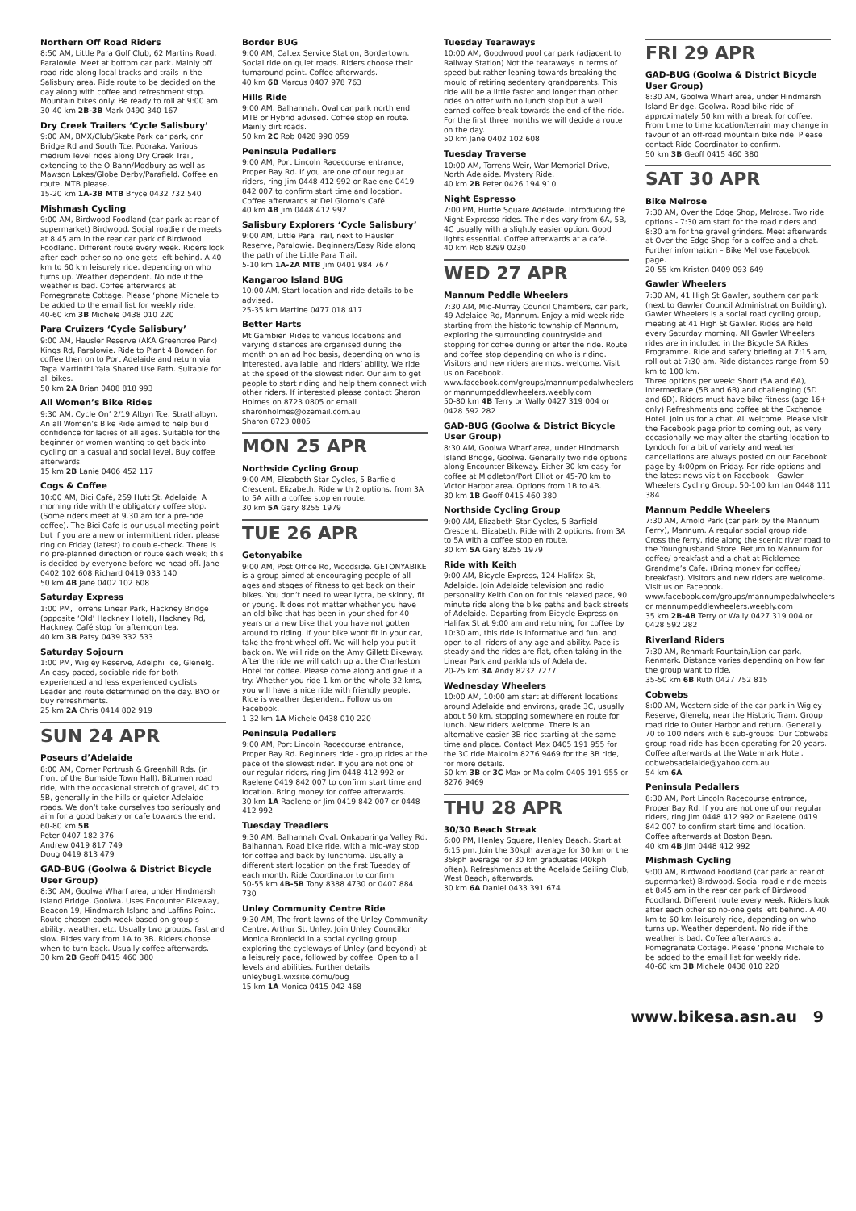Northern Off Road Riders
8:50 AM, Little Para Golf Club, 62 Martins Road, Paralowie. Meet at bottom car park. Mainly off road ride along local tracks and trails in the Salisbury area. Ride route to be decided on the day along with coffee and refreshment stop. Mountain bikes only. Be ready to roll at 9:00 am.
30-40 km 2B-3B Mark 0490 340 167
Dry Creek Trailers ‘Cycle Salisbury’
9:00 AM, BMX/Club/Skate Park car park, cnr Bridge Rd and South Tce, Pooraka. Various medium level rides along Dry Creek Trail, extending to the O Bahn/Modbury as well as Mawson Lakes/Globe Derby/Parafield. Coffee en route. MTB please.
15-20 km 1A-3B MTB Bryce 0432 732 540
Mishmash Cycling
9:00 AM, Birdwood Foodland (car park at rear of supermarket) Birdwood. Social roadie ride meets at 8:45 am in the rear car park of Birdwood Foodland. Different route every week. Riders look after each other so no-one gets left behind. A 40 km to 60 km leisurely ride, depending on who turns up. Weather dependent. No ride if the weather is bad. Coffee afterwards at Pomegranate Cottage. Please ‘phone Michele to be added to the email list for weekly ride.
40-60 km 3B Michele 0438 010 220
Para Cruizers ‘Cycle Salisbury’
9:00 AM, Hausler Reserve (AKA Greentree Park) Kings Rd, Paralowie. Ride to Plant 4 Bowden for coffee then on to Port Adelaide and return via Tapa Martinthi Yala Shared Use Path. Suitable for all bikes.
50 km 2A Brian 0408 818 993
All Women’s Bike Rides
9:30 AM, Cycle On’ 2/19 Albyn Tce, Strathalbyn. An all Women’s Bike Ride aimed to help build confidence for ladies of all ages. Suitable for the beginner or women wanting to get back into cycling on a casual and social level. Buy coffee afterwards.
15 km 2B Lanie 0406 452 117
Cogs & Coffee
10:00 AM, Bici Café, 259 Hutt St, Adelaide. A morning ride with the obligatory coffee stop. (Some riders meet at 9.30 am for a pre-ride coffee). The Bici Cafe is our usual meeting point but if you are a new or intermittent rider, please ring on Friday (latest) to double-check. There is no pre-planned direction or route each week; this is decided by everyone before we head off. Jane 0402 102 608 Richard 0419 033 140
50 km 4B Jane 0402 102 608
Saturday Express
1:00 PM, Torrens Linear Park, Hackney Bridge (opposite ‘Old’ Hackney Hotel), Hackney Rd, Hackney. Café stop for afternoon tea.
40 km 3B Patsy 0439 332 533
Saturday Sojourn
1:00 PM, Wigley Reserve, Adelphi Tce, Glenelg. An easy paced, sociable ride for both experienced and less experienced cyclists. Leader and route determined on the day. BYO or buy refreshments.
25 km 2A Chris 0414 802 919
SUN 24 APR
Poseurs d’Adelaide
8:00 AM, Corner Portrush & Greenhill Rds. (in front of the Burnside Town Hall). Bitumen road ride, with the occasional stretch of gravel, 4C to 5B, generally in the hills or quieter Adelaide roads. We don’t take ourselves too seriously and aim for a good bakery or cafe towards the end.
60-80 km 5B
Peter 0407 182 376
Andrew 0419 817 749
Doug 0419 813 479
GAD-BUG (Goolwa & District Bicycle User Group)
8:30 AM, Goolwa Wharf area, under Hindmarsh Island Bridge, Goolwa. Uses Encounter Bikeway, Beacon 19, Hindmarsh Island and Laffins Point. Route chosen each week based on group’s ability, weather, etc. Usually two groups, fast and slow. Rides vary from 1A to 3B. Riders choose when to turn back. Usually coffee afterwards.
30 km 2B Geoff 0415 460 380
Border BUG
9:00 AM, Caltex Service Station, Bordertown. Social ride on quiet roads. Riders choose their turnaround point. Coffee afterwards.
40 km 6B Marcus 0407 978 763
Hills Ride
9:00 AM, Balhannah. Oval car park north end. MTB or Hybrid advised. Coffee stop en route. Mainly dirt roads.
50 km 2C Rob 0428 990 059
Peninsula Pedallers
9:00 AM, Port Lincoln Racecourse entrance, Proper Bay Rd. If you are one of our regular riders, ring Jim 0448 412 992 or Raelene 0419 842 007 to confirm start time and location. Coffee afterwards at Del Giorno’s Café.
40 km 4B Jim 0448 412 992
Salisbury Explorers ‘Cycle Salisbury’
9:00 AM, Little Para Trail, next to Hausler Reserve, Paralowie. Beginners/Easy Ride along the path of the Little Para Trail.
5-10 km 1A-2A MTB Jim 0401 984 767
Kangaroo Island BUG
10:00 AM, Start location and ride details to be advised.
25-35 km Martine 0477 018 417
Better Harts
Mt Gambier. Rides to various locations and varying distances are organised during the month on an ad hoc basis, depending on who is interested, available, and riders’ ability. We ride at the speed of the slowest rider. Our aim to get people to start riding and help them connect with other riders. If interested please contact Sharon Holmes on 8723 0805 or email sharonholmes@ozemail.com.au
Sharon 8723 0805
MON 25 APR
Northside Cycling Group
9:00 AM, Elizabeth Star Cycles, 5 Barfield Crescent, Elizabeth. Ride with 2 options, from 3A to 5A with a coffee stop en route.
30 km 5A Gary 8255 1979
TUE 26 APR
Getonyabike
9:00 AM, Post Office Rd, Woodside. GETONYABIKE is a group aimed at encouraging people of all ages and stages of fitness to get back on their bikes. You don’t need to wear lycra, be skinny, fit or young. It does not matter whether you have an old bike that has been in your shed for 40 years or a new bike that you have not gotten around to riding. If your bike wont fit in your car, take the front wheel off. We will help you put it back on. We will ride on the Amy Gillett Bikeway. After the ride we will catch up at the Charleston Hotel for coffee. Please come along and give it a try. Whether you ride 1 km or the whole 32 kms, you will have a nice ride with friendly people. Ride is weather dependent. Follow us on Facebook.
1-32 km 1A Michele 0438 010 220
Peninsula Pedallers
9:00 AM, Port Lincoln Racecourse entrance, Proper Bay Rd. Beginners ride - group rides at the pace of the slowest rider. If you are not one of our regular riders, ring Jim 0448 412 992 or Raelene 0419 842 007 to confirm start time and location. Bring money for coffee afterwards.
30 km 1A Raelene or Jim 0419 842 007 or 0448 412 992
Tuesday Treadlers
9:30 AM, Balhannah Oval, Onkaparinga Valley Rd, Balhannah. Road bike ride, with a mid-way stop for coffee and back by lunchtime. Usually a different start location on the first Tuesday of each month. Ride Coordinator to confirm.
50-55 km 4B-5B Tony 8388 4730 or 0407 884 730
Unley Community Centre Ride
9:30 AM, The front lawns of the Unley Community Centre, Arthur St, Unley. Join Unley Councillor Monica Broniecki in a social cycling group exploring the cycleways of Unley (and beyond) at a leisurely pace, followed by coffee. Open to all levels and abilities. Further details unleybug1.wixsite.comu/bug
15 km 1A Monica 0415 042 468
Tuesday Tearaways
10:00 AM, Goodwood pool car park (adjacent to Railway Station) Not the tearaways in terms of speed but rather leaning towards breaking the mould of retiring sedentary grandparents. This ride will be a little faster and longer than other rides on offer with no lunch stop but a well earned coffee break towards the end of the ride. For the first three months we will decide a route on the day.
50 km Jane 0402 102 608
Tuesday Traverse
10:00 AM, Torrens Weir, War Memorial Drive, North Adelaide. Mystery Ride.
40 km 2B Peter 0426 194 910
Night Espresso
7:00 PM, Hurtle Square Adelaide. Introducing the Night Expresso rides. The rides vary from 6A, 5B, 4C usually with a slightly easier option. Good lights essential. Coffee afterwards at a café.
40 km Rob 8299 0230
WED 27 APR
Mannum Peddle Wheelers
7:30 AM, Mid-Murray Council Chambers, car park, 49 Adelaide Rd, Mannum. Enjoy a mid-week ride starting from the historic township of Mannum, exploring the surrounding countryside and stopping for coffee during or after the ride. Route and coffee stop depending on who is riding. Visitors and new riders are most welcome. Visit us on Facebook.
www.facebook.com/groups/mannumpedalwheelers or mannumpeddlewheelers.weebly.com
50-80 km 4B Terry or Wally 0427 319 004 or 0428 592 282
GAD-BUG (Goolwa & District Bicycle User Group)
8:30 AM, Goolwa Wharf area, under Hindmarsh Island Bridge, Goolwa. Generally two ride options along Encounter Bikeway. Either 30 km easy for coffee at Middleton/Port Elliot or 45-70 km to Victor Harbor area. Options from 1B to 4B.
30 km 1B Geoff 0415 460 380
Northside Cycling Group
9:00 AM, Elizabeth Star Cycles, 5 Barfield Crescent, Elizabeth. Ride with 2 options, from 3A to 5A with a coffee stop en route.
30 km 5A Gary 8255 1979
Ride with Keith
9:00 AM, Bicycle Express, 124 Halifax St, Adelaide. Join Adelaide television and radio personality Keith Conlon for this relaxed pace, 90 minute ride along the bike paths and back streets of Adelaide. Departing from Bicycle Express on Halifax St at 9:00 am and returning for coffee by 10:30 am, this ride is informative and fun, and open to all riders of any age and ability. Pace is steady and the rides are flat, often taking in the Linear Park and parklands of Adelaide.
20-25 km 3A Andy 8232 7277
Wednesday Wheelers
10:00 AM, 10:00 am start at different locations around Adelaide and environs, grade 3C, usually about 50 km, stopping somewhere en route for lunch. New riders welcome. There is an alternative easier 3B ride starting at the same time and place. Contact Max 0405 191 955 for the 3C ride Malcolm 8276 9469 for the 3B ride, for more details.
50 km 3B or 3C Max or Malcolm 0405 191 955 or 8276 9469
THU 28 APR
30/30 Beach Streak
6:00 PM, Henley Square, Henley Beach. Start at 6:15 pm. Join the 30kph average for 30 km or the 35kph average for 30 km graduates (40kph often). Refreshments at the Adelaide Sailing Club, West Beach, afterwards.
30 km 6A Daniel 0433 391 674
FRI 29 APR
GAD-BUG (Goolwa & District Bicycle User Group)
8:30 AM, Goolwa Wharf area, under Hindmarsh Island Bridge, Goolwa. Road bike ride of approximately 50 km with a break for coffee. From time to time location/terrain may change in favour of an off-road mountain bike ride. Please contact Ride Coordinator to confirm.
50 km 3B Geoff 0415 460 380
SAT 30 APR
Bike Melrose
7:30 AM, Over the Edge Shop, Melrose. Two ride options - 7:30 am start for the road riders and 8:30 am for the gravel grinders. Meet afterwards at Over the Edge Shop for a coffee and a chat. Further information – Bike Melrose Facebook page.
20-55 km Kristen 0409 093 649
Gawler Wheelers
7:30 AM, 41 High St Gawler, southern car park (next to Gawler Council Administration Building). Gawler Wheelers is a social road cycling group, meeting at 41 High St Gawler. Rides are held every Saturday morning. All Gawler Wheelers rides are in included in the Bicycle SA Rides Programme. Ride and safety briefing at 7:15 am, roll out at 7:30 am. Ride distances range from 50 km to 100 km.
Three options per week: Short (5A and 6A), Intermediate (5B and 6B) and challenging (5D and 6D). Riders must have bike fitness (age 16+ only) Refreshments and coffee at the Exchange Hotel. Join us for a chat. All welcome. Please visit the Facebook page prior to coming out, as very occasionally we may alter the starting location to Lyndoch for a bit of variety and weather cancellations are always posted on our Facebook page by 4:00pm on Friday. For ride options and the latest news visit on Facebook – Gawler Wheelers Cycling Group. 50-100 km Ian 0448 111 384
Mannum Peddle Wheelers
7:30 AM, Arnold Park (car park by the Mannum Ferry), Mannum. A regular social group ride. Cross the ferry, ride along the scenic river road to the Younghusband Store. Return to Mannum for coffee/ breakfast and a chat at Picklemee Grandma’s Cafe. (Bring money for coffee/ breakfast). Visitors and new riders are welcome. Visit us on Facebook.
www.facebook.com/groups/mannumpedalwheelers or mannumpeddlewheelers.weebly.com
35 km 2B-4B Terry or Wally 0427 319 004 or 0428 592 282
Riverland Riders
7:30 AM, Renmark Fountain/Lion car park, Renmark. Distance varies depending on how far the group want to ride.
35-50 km 6B Ruth 0427 752 815
Cobwebs
8:00 AM, Western side of the car park in Wigley Reserve, Glenelg, near the Historic Tram. Group road ride to Outer Harbor and return. Generally 70 to 100 riders with 6 sub-groups. Our Cobwebs group road ride has been operating for 20 years. Coffee afterwards at the Watermark Hotel. cobwebsadelaide@yahoo.com.au
54 km 6A
Peninsula Pedallers
8:30 AM, Port Lincoln Racecourse entrance, Proper Bay Rd. If you are not one of our regular riders, ring Jim 0448 412 992 or Raelene 0419 842 007 to confirm start time and location. Coffee afterwards at Boston Bean.
40 km 4B Jim 0448 412 992
Mishmash Cycling
9:00 AM, Birdwood Foodland (car park at rear of supermarket) Birdwood. Social roadie ride meets at 8:45 am in the rear car park of Birdwood Foodland. Different route every week. Riders look after each other so no-one gets left behind. A 40 km to 60 km leisurely ride, depending on who turns up. Weather dependent. No ride if the weather is bad. Coffee afterwards at Pomegranate Cottage. Please ‘phone Michele to be added to the email list for weekly ride.
40-60 km 3B Michele 0438 010 220
www.bikesa.asn.au 9